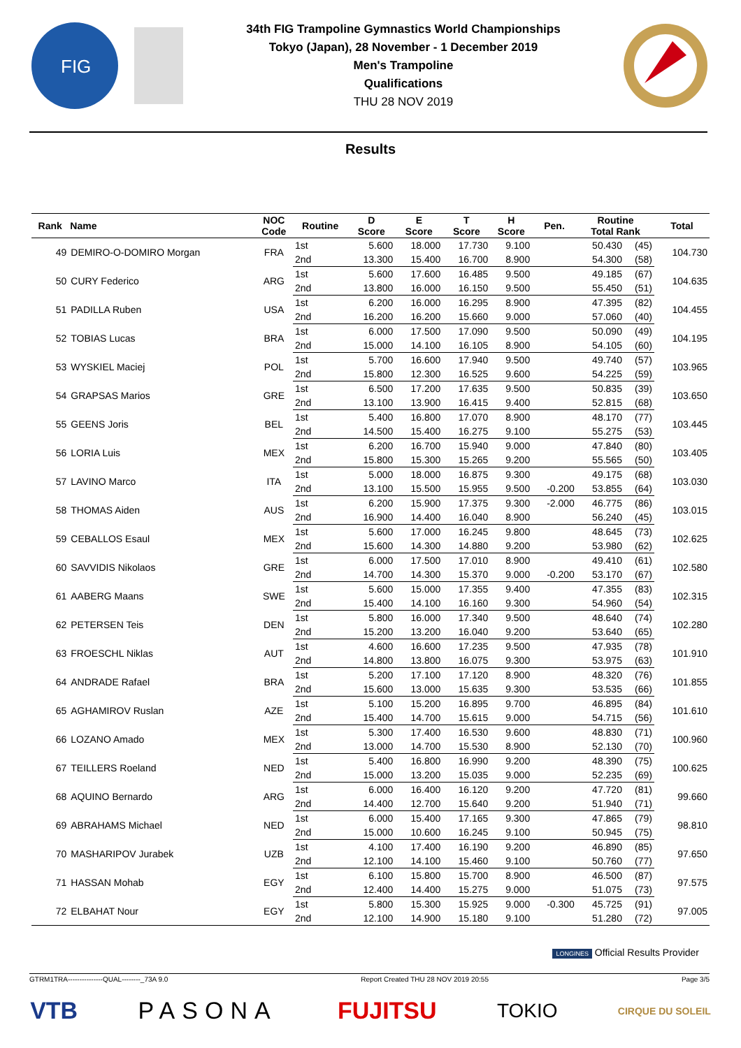FIG
34th FIG Trampoline Gymnastics World Championships
Tokyo (Japan), 28 November - 1 December 2019
Men's Trampoline
Qualifications
THU 28 NOV 2019
Results
| Rank | Name | NOC Code | Routine | D Score | E Score | T Score | H Score | Pen. | Routine Total Rank | | Total |
| --- | --- | --- | --- | --- | --- | --- | --- | --- | --- | --- | --- |
| 49 | DEMIRO-O-DOMIRO Morgan | FRA | 1st | 5.600 | 18.000 | 17.730 | 9.100 | | 50.430 | (45) | 104.730 |
| | | | 2nd | 13.300 | 15.400 | 16.700 | 8.900 | | 54.300 | (58) | |
| 50 | CURY Federico | ARG | 1st | 5.600 | 17.600 | 16.485 | 9.500 | | 49.185 | (67) | 104.635 |
| | | | 2nd | 13.800 | 16.000 | 16.150 | 9.500 | | 55.450 | (51) | |
| 51 | PADILLA Ruben | USA | 1st | 6.200 | 16.000 | 16.295 | 8.900 | | 47.395 | (82) | 104.455 |
| | | | 2nd | 16.200 | 16.200 | 15.660 | 9.000 | | 57.060 | (40) | |
| 52 | TOBIAS Lucas | BRA | 1st | 6.000 | 17.500 | 17.090 | 9.500 | | 50.090 | (49) | 104.195 |
| | | | 2nd | 15.000 | 14.100 | 16.105 | 8.900 | | 54.105 | (60) | |
| 53 | WYSKIEL Maciej | POL | 1st | 5.700 | 16.600 | 17.940 | 9.500 | | 49.740 | (57) | 103.965 |
| | | | 2nd | 15.800 | 12.300 | 16.525 | 9.600 | | 54.225 | (59) | |
| 54 | GRAPSAS Marios | GRE | 1st | 6.500 | 17.200 | 17.635 | 9.500 | | 50.835 | (39) | 103.650 |
| | | | 2nd | 13.100 | 13.900 | 16.415 | 9.400 | | 52.815 | (68) | |
| 55 | GEENS Joris | BEL | 1st | 5.400 | 16.800 | 17.070 | 8.900 | | 48.170 | (77) | 103.445 |
| | | | 2nd | 14.500 | 15.400 | 16.275 | 9.100 | | 55.275 | (53) | |
| 56 | LORIA Luis | MEX | 1st | 6.200 | 16.700 | 15.940 | 9.000 | | 47.840 | (80) | 103.405 |
| | | | 2nd | 15.800 | 15.300 | 15.265 | 9.200 | | 55.565 | (50) | |
| 57 | LAVINO Marco | ITA | 1st | 5.000 | 18.000 | 16.875 | 9.300 | | 49.175 | (68) | 103.030 |
| | | | 2nd | 13.100 | 15.500 | 15.955 | 9.500 | -0.200 | 53.855 | (64) | |
| 58 | THOMAS Aiden | AUS | 1st | 6.200 | 15.900 | 17.375 | 9.300 | -2.000 | 46.775 | (86) | 103.015 |
| | | | 2nd | 16.900 | 14.400 | 16.040 | 8.900 | | 56.240 | (45) | |
| 59 | CEBALLOS Esaul | MEX | 1st | 5.600 | 17.000 | 16.245 | 9.800 | | 48.645 | (73) | 102.625 |
| | | | 2nd | 15.600 | 14.300 | 14.880 | 9.200 | | 53.980 | (62) | |
| 60 | SAVVIDIS Nikolaos | GRE | 1st | 6.000 | 17.500 | 17.010 | 8.900 | | 49.410 | (61) | 102.580 |
| | | | 2nd | 14.700 | 14.300 | 15.370 | 9.000 | -0.200 | 53.170 | (67) | |
| 61 | AABERG Maans | SWE | 1st | 5.600 | 15.000 | 17.355 | 9.400 | | 47.355 | (83) | 102.315 |
| | | | 2nd | 15.400 | 14.100 | 16.160 | 9.300 | | 54.960 | (54) | |
| 62 | PETERSEN Teis | DEN | 1st | 5.800 | 16.000 | 17.340 | 9.500 | | 48.640 | (74) | 102.280 |
| | | | 2nd | 15.200 | 13.200 | 16.040 | 9.200 | | 53.640 | (65) | |
| 63 | FROESCHL Niklas | AUT | 1st | 4.600 | 16.600 | 17.235 | 9.500 | | 47.935 | (78) | 101.910 |
| | | | 2nd | 14.800 | 13.800 | 16.075 | 9.300 | | 53.975 | (63) | |
| 64 | ANDRADE Rafael | BRA | 1st | 5.200 | 17.100 | 17.120 | 8.900 | | 48.320 | (76) | 101.855 |
| | | | 2nd | 15.600 | 13.000 | 15.635 | 9.300 | | 53.535 | (66) | |
| 65 | AGHAMIROV Ruslan | AZE | 1st | 5.100 | 15.200 | 16.895 | 9.700 | | 46.895 | (84) | 101.610 |
| | | | 2nd | 15.400 | 14.700 | 15.615 | 9.000 | | 54.715 | (56) | |
| 66 | LOZANO Amado | MEX | 1st | 5.300 | 17.400 | 16.530 | 9.600 | | 48.830 | (71) | 100.960 |
| | | | 2nd | 13.000 | 14.700 | 15.530 | 8.900 | | 52.130 | (70) | |
| 67 | TEILLERS Roeland | NED | 1st | 5.400 | 16.800 | 16.990 | 9.200 | | 48.390 | (75) | 100.625 |
| | | | 2nd | 15.000 | 13.200 | 15.035 | 9.000 | | 52.235 | (69) | |
| 68 | AQUINO Bernardo | ARG | 1st | 6.000 | 16.400 | 16.120 | 9.200 | | 47.720 | (81) | 99.660 |
| | | | 2nd | 14.400 | 12.700 | 15.640 | 9.200 | | 51.940 | (71) | |
| 69 | ABRAHAMS Michael | NED | 1st | 6.000 | 15.400 | 17.165 | 9.300 | | 47.865 | (79) | 98.810 |
| | | | 2nd | 15.000 | 10.600 | 16.245 | 9.100 | | 50.945 | (75) | |
| 70 | MASHARIPOV Jurabek | UZB | 1st | 4.100 | 17.400 | 16.190 | 9.200 | | 46.890 | (85) | 97.650 |
| | | | 2nd | 12.100 | 14.100 | 15.460 | 9.100 | | 50.760 | (77) | |
| 71 | HASSAN Mohab | EGY | 1st | 6.100 | 15.800 | 15.700 | 8.900 | | 46.500 | (87) | 97.575 |
| | | | 2nd | 12.400 | 14.400 | 15.275 | 9.000 | | 51.075 | (73) | |
| 72 | ELBAHAT Nour | EGY | 1st | 5.800 | 15.300 | 15.925 | 9.000 | -0.300 | 45.725 | (91) | 97.005 |
| | | | 2nd | 12.100 | 14.900 | 15.180 | 9.100 | | 51.280 | (72) | |
LONGINES Official Results Provider
GTRM1TRA---------------QUAL--------_73A 9.0 Report Created THU 28 NOV 2019 20:55 Page 3/5
VTB PASONA FUJITSU TOKIO CIRQUE DU SOLEIL